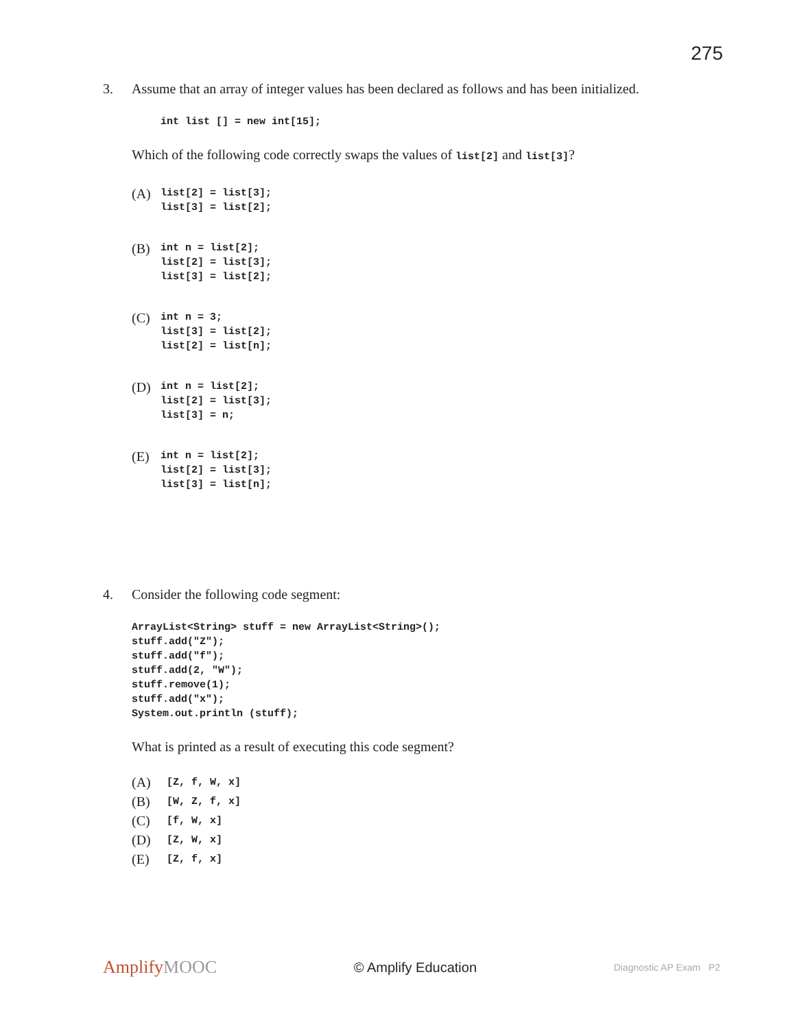275
3. Assume that an array of integer values has been declared as follows and has been initialized.
int list [] = new int[15];
Which of the following code correctly swaps the values of list[2] and list[3]?
(A)
list[2] = list[3];
list[3] = list[2];
(B)
int n = list[2];
list[2] = list[3];
list[3] = list[2];
(C)
int n = 3;
list[3] = list[2];
list[2] = list[n];
(D)
int n = list[2];
list[2] = list[3];
list[3] = n;
(E)
int n = list[2];
list[2] = list[3];
list[3] = list[n];
4. Consider the following code segment:
ArrayList<String> stuff = new ArrayList<String>();
stuff.add("Z");
stuff.add("f");
stuff.add(2, "W");
stuff.remove(1);
stuff.add("x");
System.out.println (stuff);
What is printed as a result of executing this code segment?
(A)
[Z, f, W, x]
(B)
[W, Z, f, x]
(C)
[f, W, x]
(D)
[Z, W, x]
(E)
[Z, f, x]
AmplifyMOOC
© Amplify Education
Diagnostic AP Exam P2